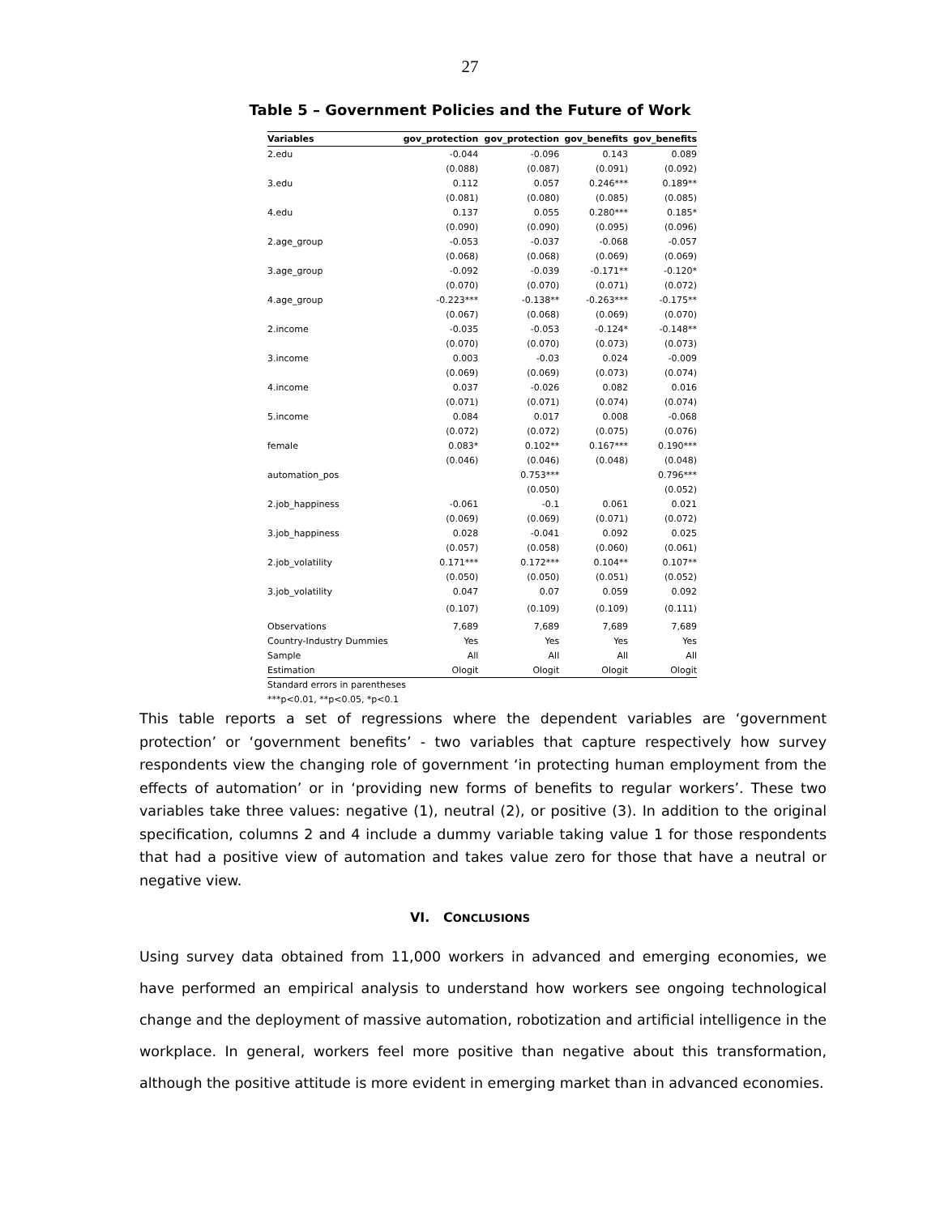27
Table 5 – Government Policies and the Future of Work
| Variables | gov_protection | gov_protection | gov_benefits | gov_benefits |
| --- | --- | --- | --- | --- |
| 2.edu | -0.044 | -0.096 | 0.143 | 0.089 |
| | (0.088) | (0.087) | (0.091) | (0.092) |
| 3.edu | 0.112 | 0.057 | 0.246*** | 0.189** |
| | (0.081) | (0.080) | (0.085) | (0.085) |
| 4.edu | 0.137 | 0.055 | 0.280*** | 0.185* |
| | (0.090) | (0.090) | (0.095) | (0.096) |
| 2.age_group | -0.053 | -0.037 | -0.068 | -0.057 |
| | (0.068) | (0.068) | (0.069) | (0.069) |
| 3.age_group | -0.092 | -0.039 | -0.171** | -0.120* |
| | (0.070) | (0.070) | (0.071) | (0.072) |
| 4.age_group | -0.223*** | -0.138** | -0.263*** | -0.175** |
| | (0.067) | (0.068) | (0.069) | (0.070) |
| 2.income | -0.035 | -0.053 | -0.124* | -0.148** |
| | (0.070) | (0.070) | (0.073) | (0.073) |
| 3.income | 0.003 | -0.03 | 0.024 | -0.009 |
| | (0.069) | (0.069) | (0.073) | (0.074) |
| 4.income | 0.037 | -0.026 | 0.082 | 0.016 |
| | (0.071) | (0.071) | (0.074) | (0.074) |
| 5.income | 0.084 | 0.017 | 0.008 | -0.068 |
| | (0.072) | (0.072) | (0.075) | (0.076) |
| female | 0.083* | 0.102** | 0.167*** | 0.190*** |
| | (0.046) | (0.046) | (0.048) | (0.048) |
| automation_pos | | 0.753*** | | 0.796*** |
| | | (0.050) | | (0.052) |
| 2.job_happiness | -0.061 | -0.1 | 0.061 | 0.021 |
| | (0.069) | (0.069) | (0.071) | (0.072) |
| 3.job_happiness | 0.028 | -0.041 | 0.092 | 0.025 |
| | (0.057) | (0.058) | (0.060) | (0.061) |
| 2.job_volatility | 0.171*** | 0.172*** | 0.104** | 0.107** |
| | (0.050) | (0.050) | (0.051) | (0.052) |
| 3.job_volatility | 0.047 | 0.07 | 0.059 | 0.092 |
| | (0.107) | (0.109) | (0.109) | (0.111) |
| Observations | 7,689 | 7,689 | 7,689 | 7,689 |
| Country-Industry Dummies | Yes | Yes | Yes | Yes |
| Sample | All | All | All | All |
| Estimation | Ologit | Ologit | Ologit | Ologit |
Standard errors in parentheses
***p<0.01, **p<0.05, *p<0.1
This table reports a set of regressions where the dependent variables are ‘government protection’ or ‘government benefits’ - two variables that capture respectively how survey respondents view the changing role of government ‘in protecting human employment from the effects of automation’ or in ‘providing new forms of benefits to regular workers’. These two variables take three values: negative (1), neutral (2), or positive (3). In addition to the original specification, columns 2 and 4 include a dummy variable taking value 1 for those respondents that had a positive view of automation and takes value zero for those that have a neutral or negative view.
VI. CONCLUSIONS
Using survey data obtained from 11,000 workers in advanced and emerging economies, we have performed an empirical analysis to understand how workers see ongoing technological change and the deployment of massive automation, robotization and artificial intelligence in the workplace. In general, workers feel more positive than negative about this transformation, although the positive attitude is more evident in emerging market than in advanced economies.